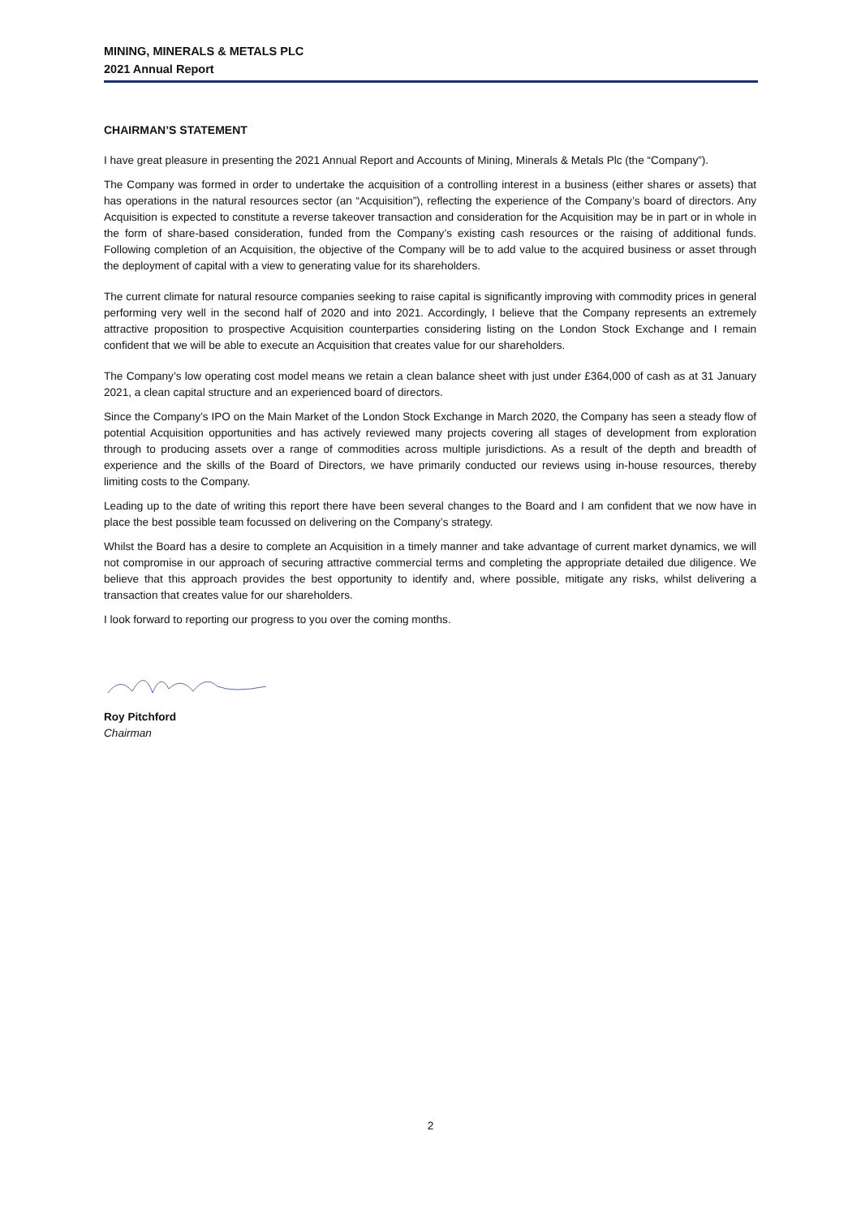MINING, MINERALS & METALS PLC
2021 Annual Report
CHAIRMAN’S STATEMENT
I have great pleasure in presenting the 2021 Annual Report and Accounts of Mining, Minerals & Metals Plc (the “Company”).
The Company was formed in order to undertake the acquisition of a controlling interest in a business (either shares or assets) that has operations in the natural resources sector (an “Acquisition”), reflecting the experience of the Company’s board of directors. Any Acquisition is expected to constitute a reverse takeover transaction and consideration for the Acquisition may be in part or in whole in the form of share-based consideration, funded from the Company’s existing cash resources or the raising of additional funds. Following completion of an Acquisition, the objective of the Company will be to add value to the acquired business or asset through the deployment of capital with a view to generating value for its shareholders.
The current climate for natural resource companies seeking to raise capital is significantly improving with commodity prices in general performing very well in the second half of 2020 and into 2021. Accordingly, I believe that the Company represents an extremely attractive proposition to prospective Acquisition counterparties considering listing on the London Stock Exchange and I remain confident that we will be able to execute an Acquisition that creates value for our shareholders.
The Company’s low operating cost model means we retain a clean balance sheet with just under £364,000 of cash as at 31 January 2021, a clean capital structure and an experienced board of directors.
Since the Company’s IPO on the Main Market of the London Stock Exchange in March 2020, the Company has seen a steady flow of potential Acquisition opportunities and has actively reviewed many projects covering all stages of development from exploration through to producing assets over a range of commodities across multiple jurisdictions. As a result of the depth and breadth of experience and the skills of the Board of Directors, we have primarily conducted our reviews using in-house resources, thereby limiting costs to the Company.
Leading up to the date of writing this report there have been several changes to the Board and I am confident that we now have in place the best possible team focussed on delivering on the Company’s strategy.
Whilst the Board has a desire to complete an Acquisition in a timely manner and take advantage of current market dynamics, we will not compromise in our approach of securing attractive commercial terms and completing the appropriate detailed due diligence. We believe that this approach provides the best opportunity to identify and, where possible, mitigate any risks, whilst delivering a transaction that creates value for our shareholders.
I look forward to reporting our progress to you over the coming months.
Roy Pitchford
Chairman
2